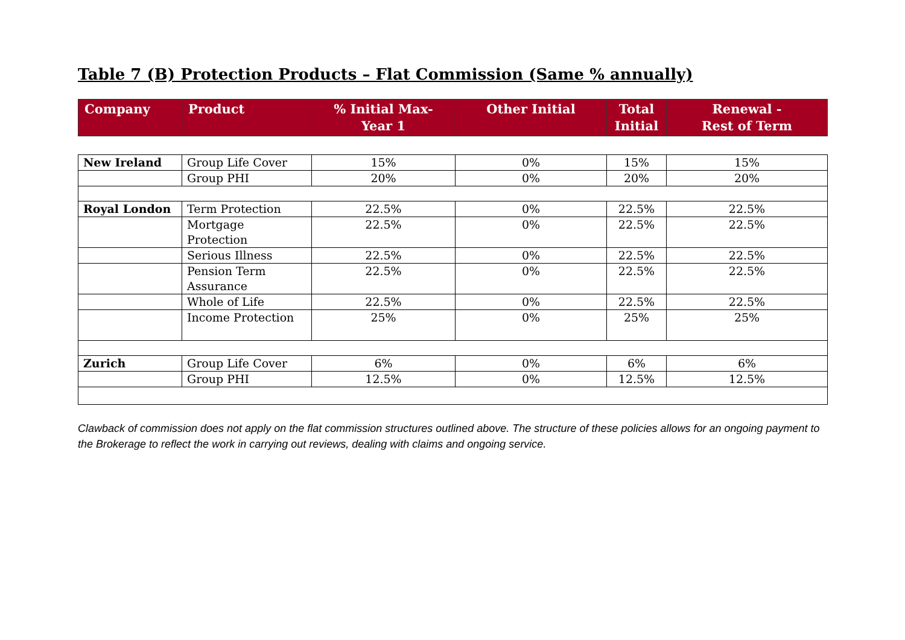Table 7 (B) Protection Products – Flat Commission (Same % annually)
| Company | Product | % Initial Max- Year 1 | Other Initial | Total Initial | Renewal - Rest of Term |
| --- | --- | --- | --- | --- | --- |
| New Ireland | Group Life Cover | 15% | 0% | 15% | 15% |
| | Group PHI | 20% | 0% | 20% | 20% |
| Royal London | Term Protection | 22.5% | 0% | 22.5% | 22.5% |
| | Mortgage Protection | 22.5% | 0% | 22.5% | 22.5% |
| | Serious Illness | 22.5% | 0% | 22.5% | 22.5% |
| | Pension Term Assurance | 22.5% | 0% | 22.5% | 22.5% |
| | Whole of Life | 22.5% | 0% | 22.5% | 22.5% |
| | Income Protection | 25% | 0% | 25% | 25% |
| Zurich | Group Life Cover | 6% | 0% | 6% | 6% |
| | Group PHI | 12.5% | 0% | 12.5% | 12.5% |
Clawback of commission does not apply on the flat commission structures outlined above. The structure of these policies allows for an ongoing payment to the Brokerage to reflect the work in carrying out reviews, dealing with claims and ongoing service.